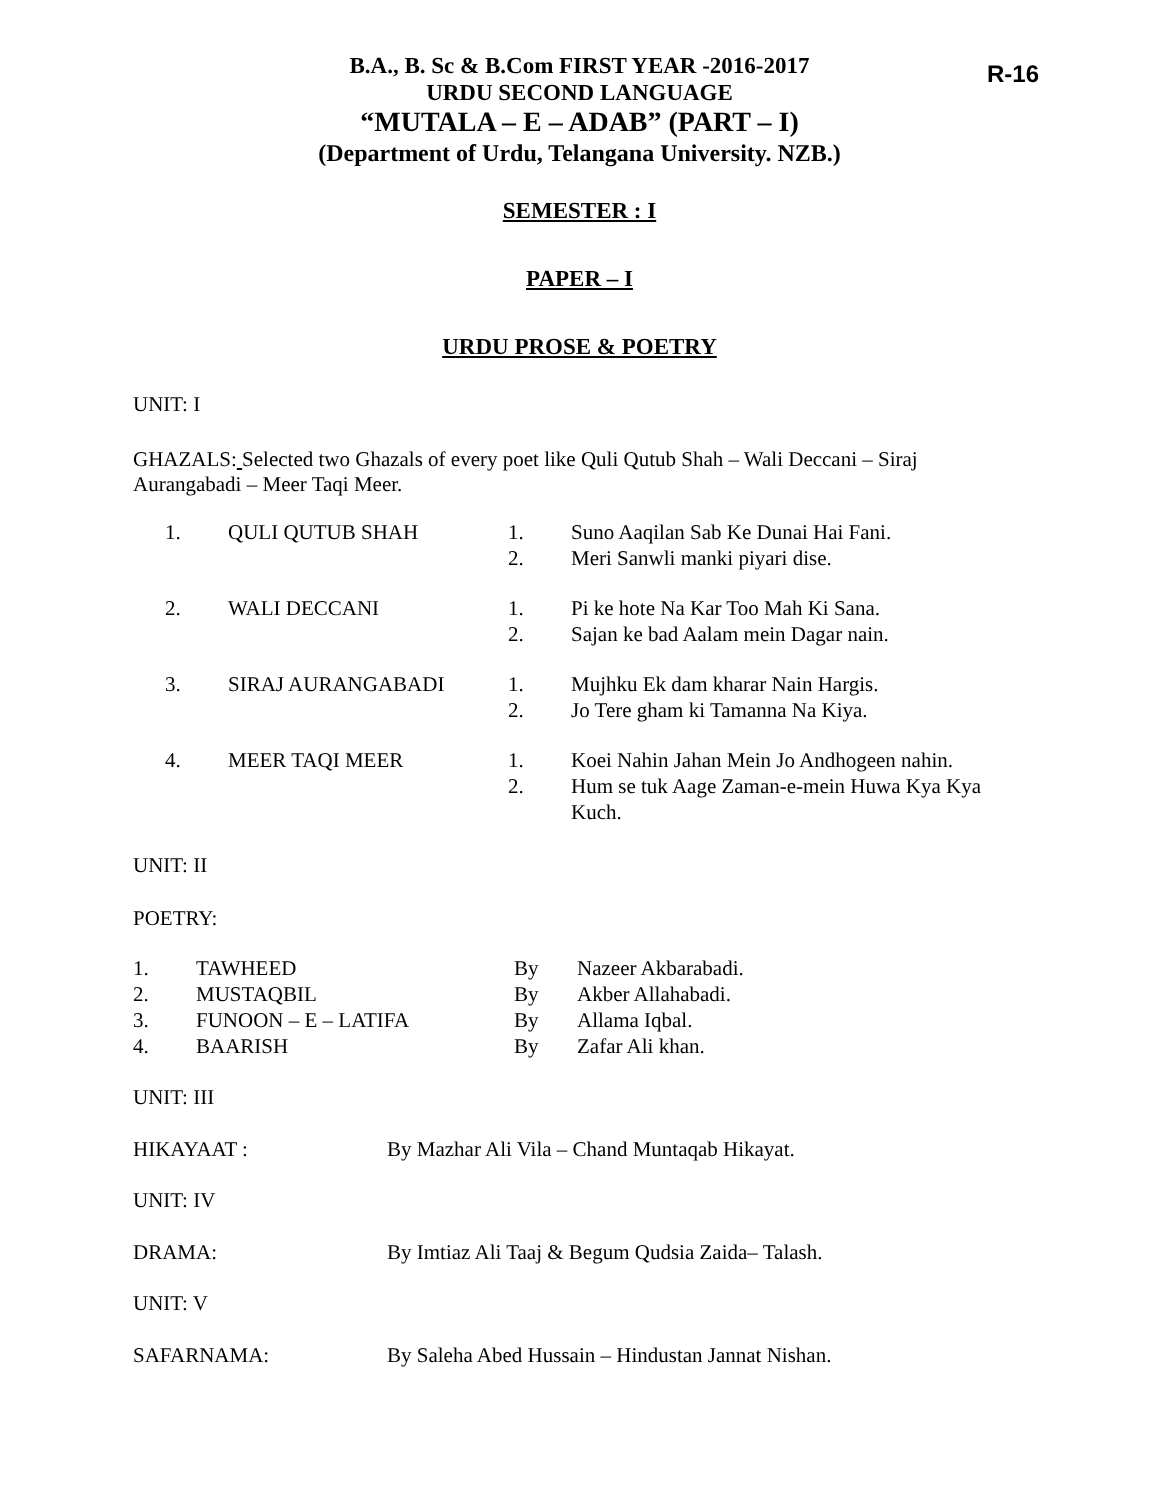R-16
B.A., B. Sc & B.Com FIRST YEAR -2016-2017
URDU SECOND LANGUAGE
“MUTALA – E – ADAB” (PART – I)
(Department of Urdu, Telangana University. NZB.)
SEMESTER : I
PAPER – I
URDU PROSE & POETRY
UNIT: I
GHAZALS: Selected two Ghazals of every poet like Quli Qutub Shah – Wali Deccani – Siraj Aurangabadi – Meer Taqi Meer.
| 1. | QULI QUTUB SHAH | 1. 2. | Suno Aaqilan Sab Ke Dunai Hai Fani. Meri Sanwli manki piyari dise. |
| 2. | WALI DECCANI | 1. 2. | Pi ke hote Na Kar Too Mah Ki Sana. Sajan ke bad Aalam mein Dagar nain. |
| 3. | SIRAJ AURANGABADI | 1. 2. | Mujhku Ek dam kharar Nain Hargis. Jo Tere gham ki Tamanna Na Kiya. |
| 4. | MEER TAQI MEER | 1. 2. | Koei Nahin Jahan Mein Jo Andhogeen nahin. Hum se tuk Aage Zaman-e-mein Huwa Kya Kya Kuch. |
UNIT: II
POETRY:
| 1. | TAWHEED | By | Nazeer Akbarabadi. |
| 2. | MUSTAQBIL | By | Akber Allahabadi. |
| 3. | FUNOON – E – LATIFA | By | Allama Iqbal. |
| 4. | BAARISH | By | Zafar Ali khan. |
UNIT: III
| HIKAYAAT : | By Mazhar Ali Vila – Chand Muntaqab Hikayat. |
UNIT: IV
| DRAMA: | By Imtiaz Ali Taaj & Begum Qudsia Zaida– Talash. |
UNIT: V
| SAFARNAMA: | By Saleha Abed Hussain – Hindustan Jannat Nishan. |